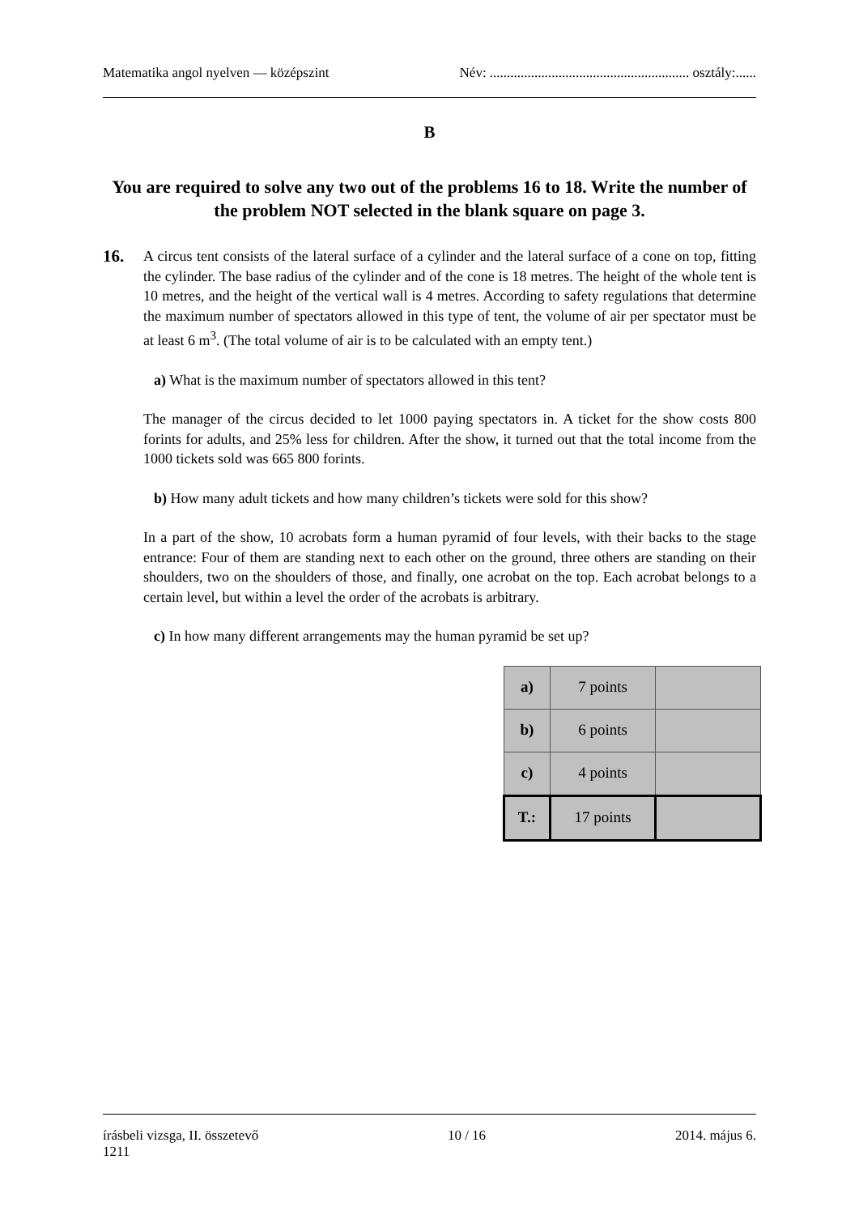Matematika angol nyelven — középszint Név: .......................................................... osztály:......
B
You are required to solve any two out of the problems 16 to 18. Write the number of the problem NOT selected in the blank square on page 3.
16.
A circus tent consists of the lateral surface of a cylinder and the lateral surface of a cone on top, fitting the cylinder. The base radius of the cylinder and of the cone is 18 metres. The height of the whole tent is 10 metres, and the height of the vertical wall is 4 metres. According to safety regulations that determine the maximum number of spectators allowed in this type of tent, the volume of air per spectator must be at least 6 m<sup>3</sup>. (The total volume of air is to be calculated with an empty tent.)
a) What is the maximum number of spectators allowed in this tent?
The manager of the circus decided to let 1000 paying spectators in. A ticket for the show costs 800 forints for adults, and 25% less for children. After the show, it turned out that the total income from the 1000 tickets sold was 665 800 forints.
b) How many adult tickets and how many children’s tickets were sold for this show?
In a part of the show, 10 acrobats form a human pyramid of four levels, with their backs to the stage entrance: Four of them are standing next to each other on the ground, three others are standing on their shoulders, two on the shoulders of those, and finally, one acrobat on the top. Each acrobat belongs to a certain level, but within a level the order of the acrobats is arbitrary.
c) In how many different arrangements may the human pyramid be set up?
| a) | 7 points | |
| b) | 6 points | |
| c) | 4 points | |
| T.: | 17 points | |
írásbeli vizsga, II. összetevő 10 / 16 2014. május 6.
1211